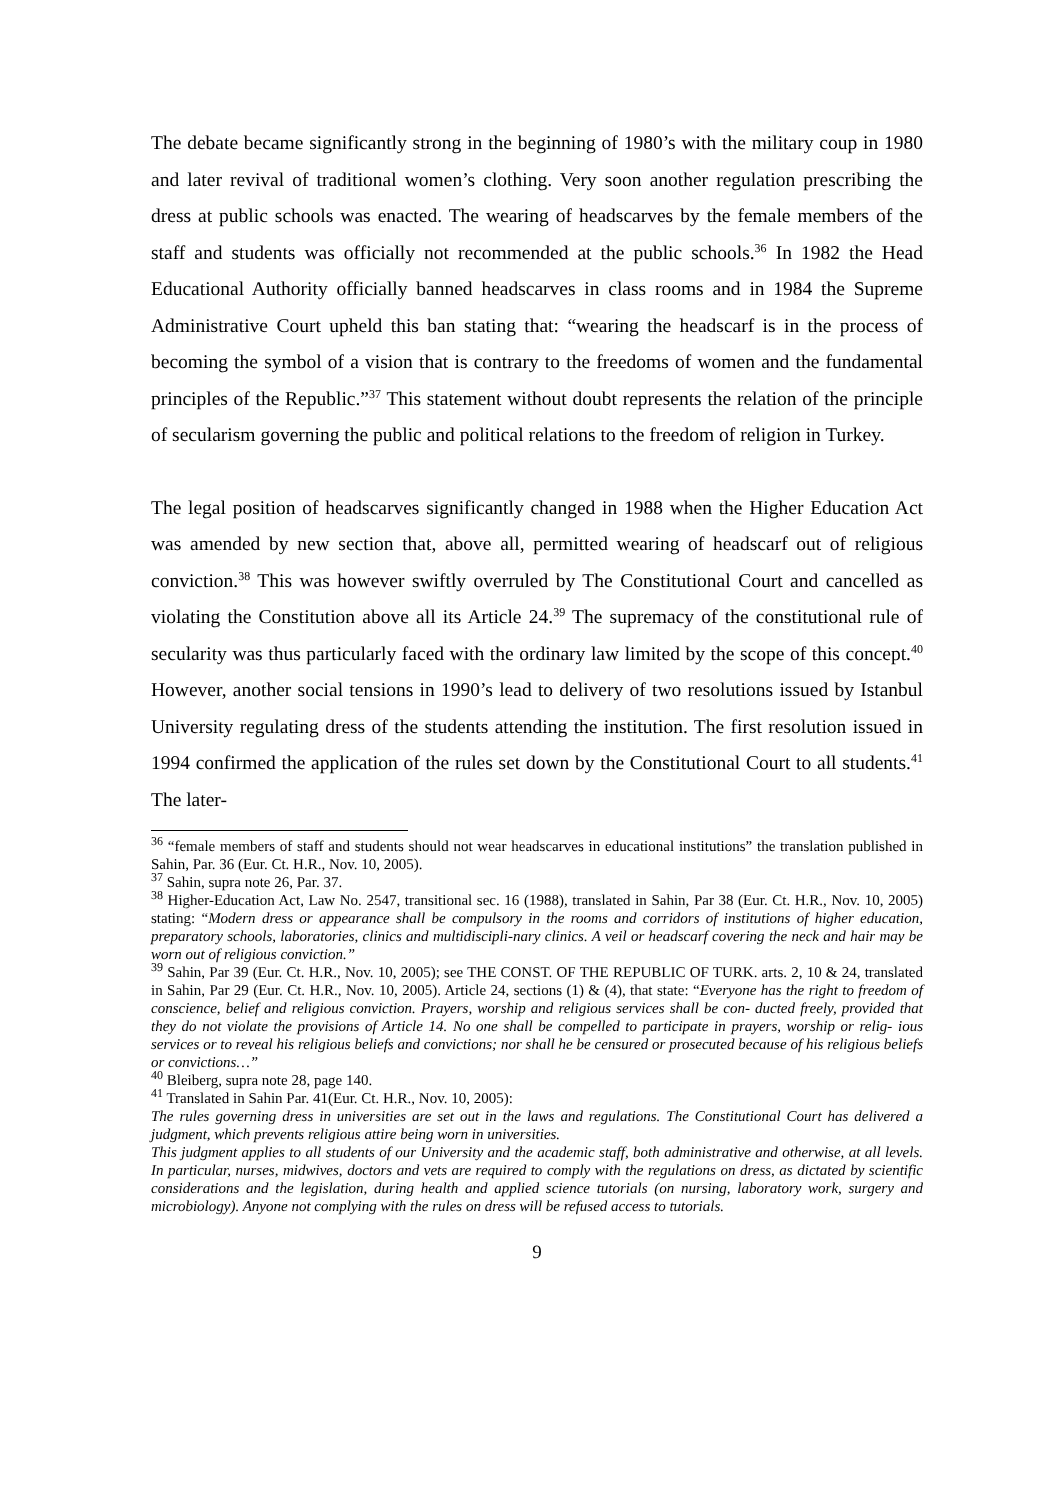The debate became significantly strong in the beginning of 1980’s with the military coup in 1980 and later revival of traditional women’s clothing. Very soon another regulation prescribing the dress at public schools was enacted. The wearing of headscarves by the female members of the staff and students was officially not recommended at the public schools.<sup>36</sup> In 1982 the Head Educational Authority officially banned headscarves in class rooms and in 1984 the Supreme Administrative Court upheld this ban stating that: “wearing the headscarf is in the process of becoming the symbol of a vision that is contrary to the freedoms of women and the fundamental principles of the Republic.”<sup>37</sup> This statement without doubt represents the relation of the principle of secularism governing the public and political relations to the freedom of religion in Turkey.
The legal position of headscarves significantly changed in 1988 when the Higher Education Act was amended by new section that, above all, permitted wearing of headscarf out of religious conviction.<sup>38</sup> This was however swiftly overruled by The Constitutional Court and cancelled as violating the Constitution above all its Article 24.<sup>39</sup> The supremacy of the constitutional rule of secularity was thus particularly faced with the ordinary law limited by the scope of this concept.<sup>40</sup> However, another social tensions in 1990’s lead to delivery of two resolutions issued by Istanbul University regulating dress of the students attending the institution. The first resolution issued in 1994 confirmed the application of the rules set down by the Constitutional Court to all students.<sup>41</sup> The later-
<sup>36</sup> “female members of staff and students should not wear headscarves in educational institutions” the translation published in Sahin, Par. 36 (Eur. Ct. H.R., Nov. 10, 2005).
<sup>37</sup> Sahin, supra note 26, Par. 37.
<sup>38</sup> Higher-Education Act, Law No. 2547, transitional sec. 16 (1988), translated in Sahin, Par 38 (Eur. Ct. H.R., Nov. 10, 2005) stating: “Modern dress or appearance shall be compulsory in the rooms and corridors of institutions of higher education, preparatory schools, laboratories, clinics and multidiscipli-nary clinics. A veil or headscarf covering the neck and hair may be worn out of religious conviction.”
<sup>39</sup> Sahin, Par 39 (Eur. Ct. H.R., Nov. 10, 2005); see THE CONST. OF THE REPUBLIC OF TURK. arts. 2, 10 & 24, translated in Sahin, Par 29 (Eur. Ct. H.R., Nov. 10, 2005). Article 24, sections (1) & (4), that state: “Everyone has the right to freedom of conscience, belief and religious conviction. Prayers, worship and religious services shall be con- ducted freely, provided that they do not violate the provisions of Article 14. No one shall be compelled to participate in prayers, worship or relig- ious services or to reveal his religious beliefs and convictions; nor shall he be censured or prosecuted because of his religious beliefs or convictions…”
<sup>40</sup> Bleiberg, supra note 28, page 140.
<sup>41</sup> Translated in Sahin Par. 41(Eur. Ct. H.R., Nov. 10, 2005):
The rules governing dress in universities are set out in the laws and regulations. The Constitutional Court has delivered a judgment, which prevents religious attire being worn in universities.
This judgment applies to all students of our University and the academic staff, both administrative and otherwise, at all levels. In particular, nurses, midwives, doctors and vets are required to comply with the regulations on dress, as dictated by scientific considerations and the legislation, during health and applied science tutorials (on nursing, laboratory work, surgery and microbiology). Anyone not complying with the rules on dress will be refused access to tutorials.
9